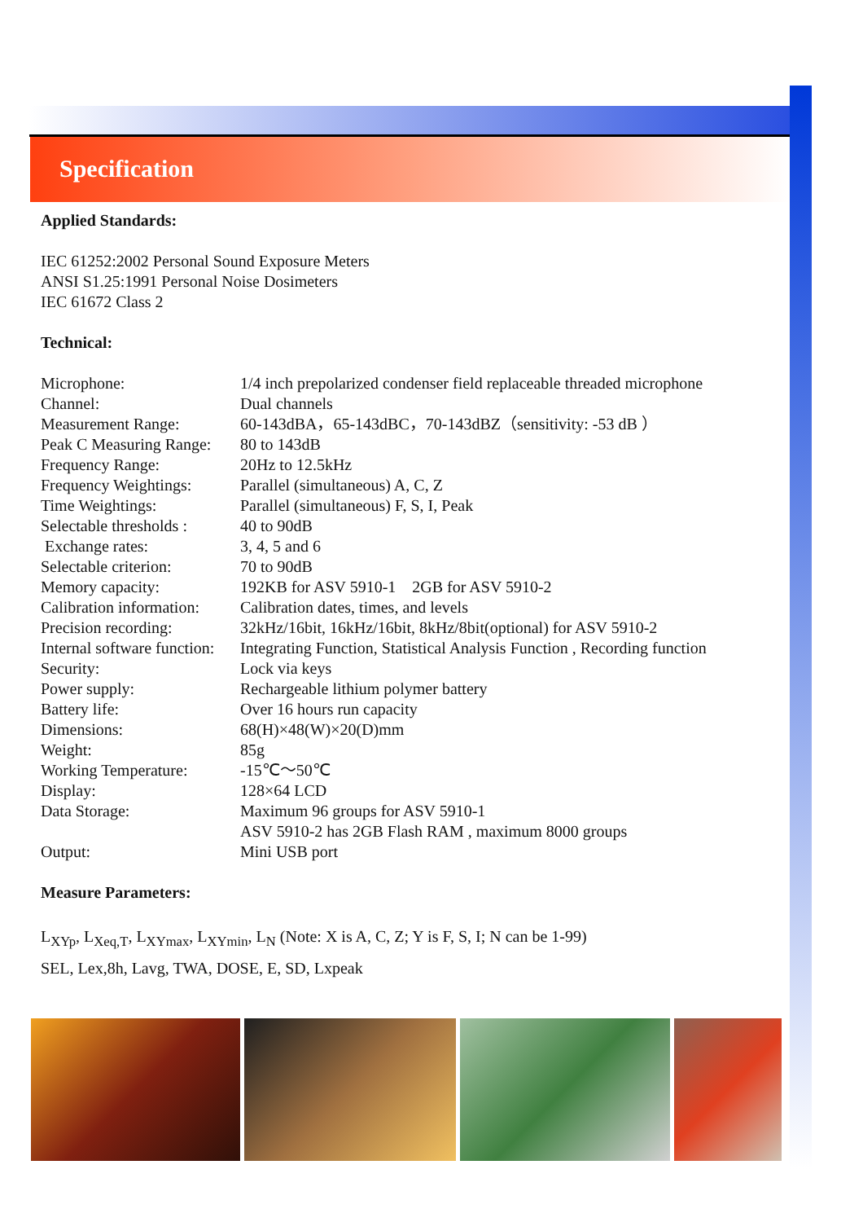Specification
Applied Standards:
IEC 61252:2002 Personal Sound Exposure Meters
ANSI S1.25:1991 Personal Noise Dosimeters
IEC 61672 Class 2
Technical:
| Microphone: | 1/4 inch prepolarized condenser field replaceable threaded microphone |
| Channel: | Dual channels |
| Measurement Range: | 60-143dBA，65-143dBC，70-143dBZ（sensitivity: -53 dB ） |
| Peak C Measuring Range: | 80 to 143dB |
| Frequency Range: | 20Hz to 12.5kHz |
| Frequency Weightings: | Parallel (simultaneous) A, C, Z |
| Time Weightings: | Parallel (simultaneous) F, S, I, Peak |
| Selectable thresholds : | 40 to 90dB |
| Exchange rates: | 3, 4, 5 and 6 |
| Selectable criterion: | 70 to 90dB |
| Memory capacity: | 192KB for ASV 5910-1 2GB for ASV 5910-2 |
| Calibration information: | Calibration dates, times, and levels |
| Precision recording: | 32kHz/16bit, 16kHz/16bit, 8kHz/8bit(optional) for ASV 5910-2 |
| Internal software function: | Integrating Function, Statistical Analysis Function , Recording function |
| Security: | Lock via keys |
| Power supply: | Rechargeable lithium polymer battery |
| Battery life: | Over 16 hours run capacity |
| Dimensions: | 68(H)×48(W)×20(D)mm |
| Weight: | 85g |
| Working Temperature: | -15℃～50℃ |
| Display: | 128×64 LCD |
| Data Storage: | Maximum 96 groups for ASV 5910-1 ASV 5910-2 has 2GB Flash RAM , maximum 8000 groups |
| Output: | Mini USB port |
Measure Parameters:
L<sub>XYp</sub>, L<sub>Xeq,T</sub>, L<sub>XYmax</sub>, L<sub>XYmin</sub>, L<sub>N</sub> (Note: X is A, C, Z; Y is F, S, I; N can be 1-99)
SEL, Lex,8h, Lavg, TWA, DOSE, E, SD, Lxpeak